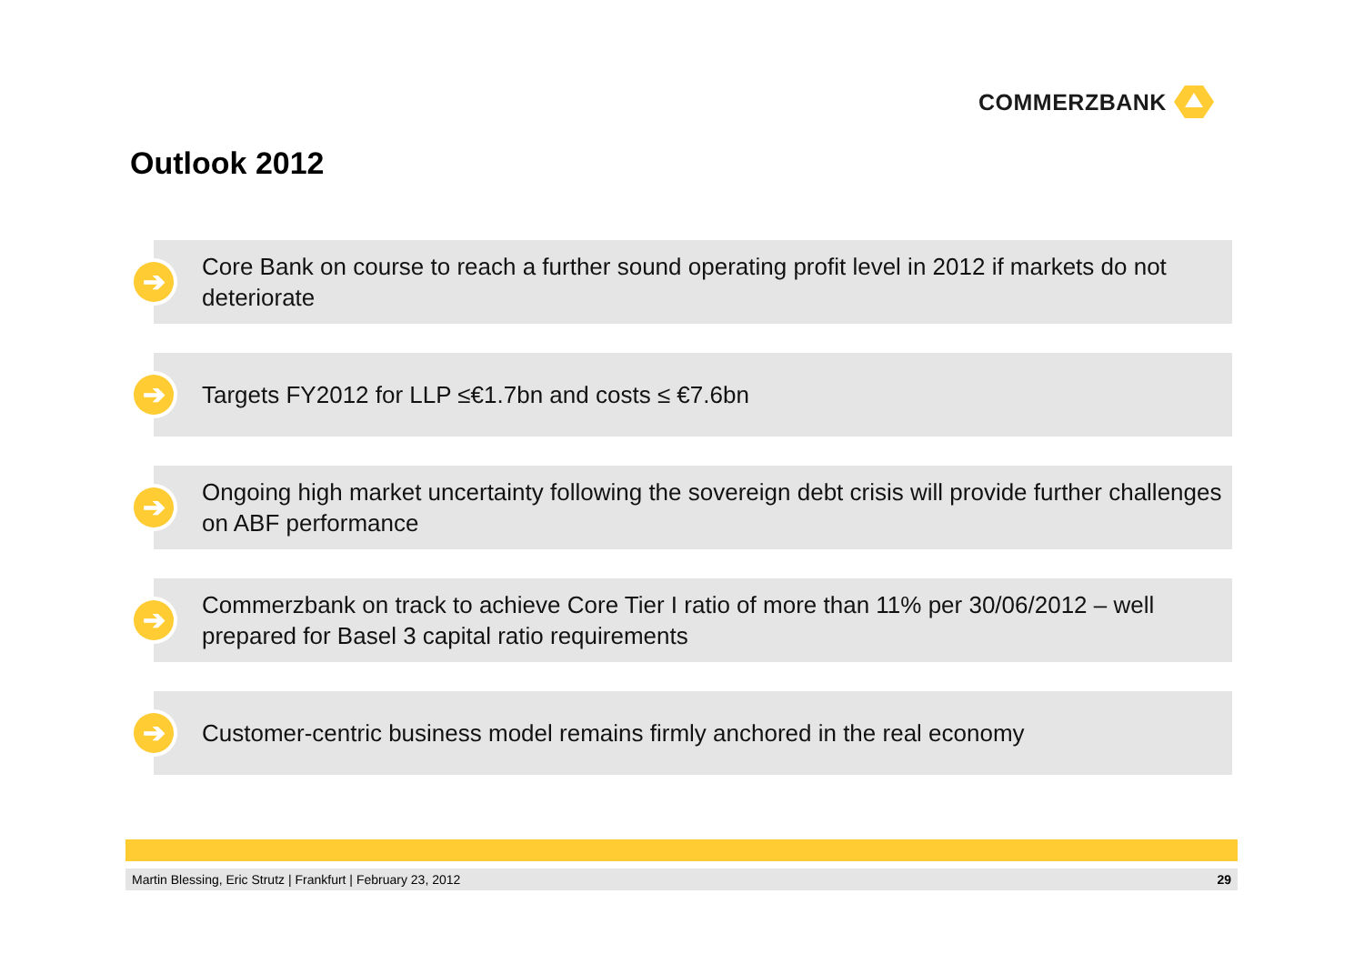COMMERZBANK
Outlook 2012
➔
Core Bank on course to reach a further sound operating profit level in 2012 if markets do not deteriorate
➔
Targets FY2012 for LLP ≤€1.7bn and costs ≤ €7.6bn
➔
Ongoing high market uncertainty following the sovereign debt crisis will provide further challenges on ABF performance
➔
Commerzbank on track to achieve Core Tier I ratio of more than 11% per 30/06/2012 – well prepared for Basel 3 capital ratio requirements
➔
Customer-centric business model remains firmly anchored in the real economy
Martin Blessing, Eric Strutz | Frankfurt | February 23, 2012 29